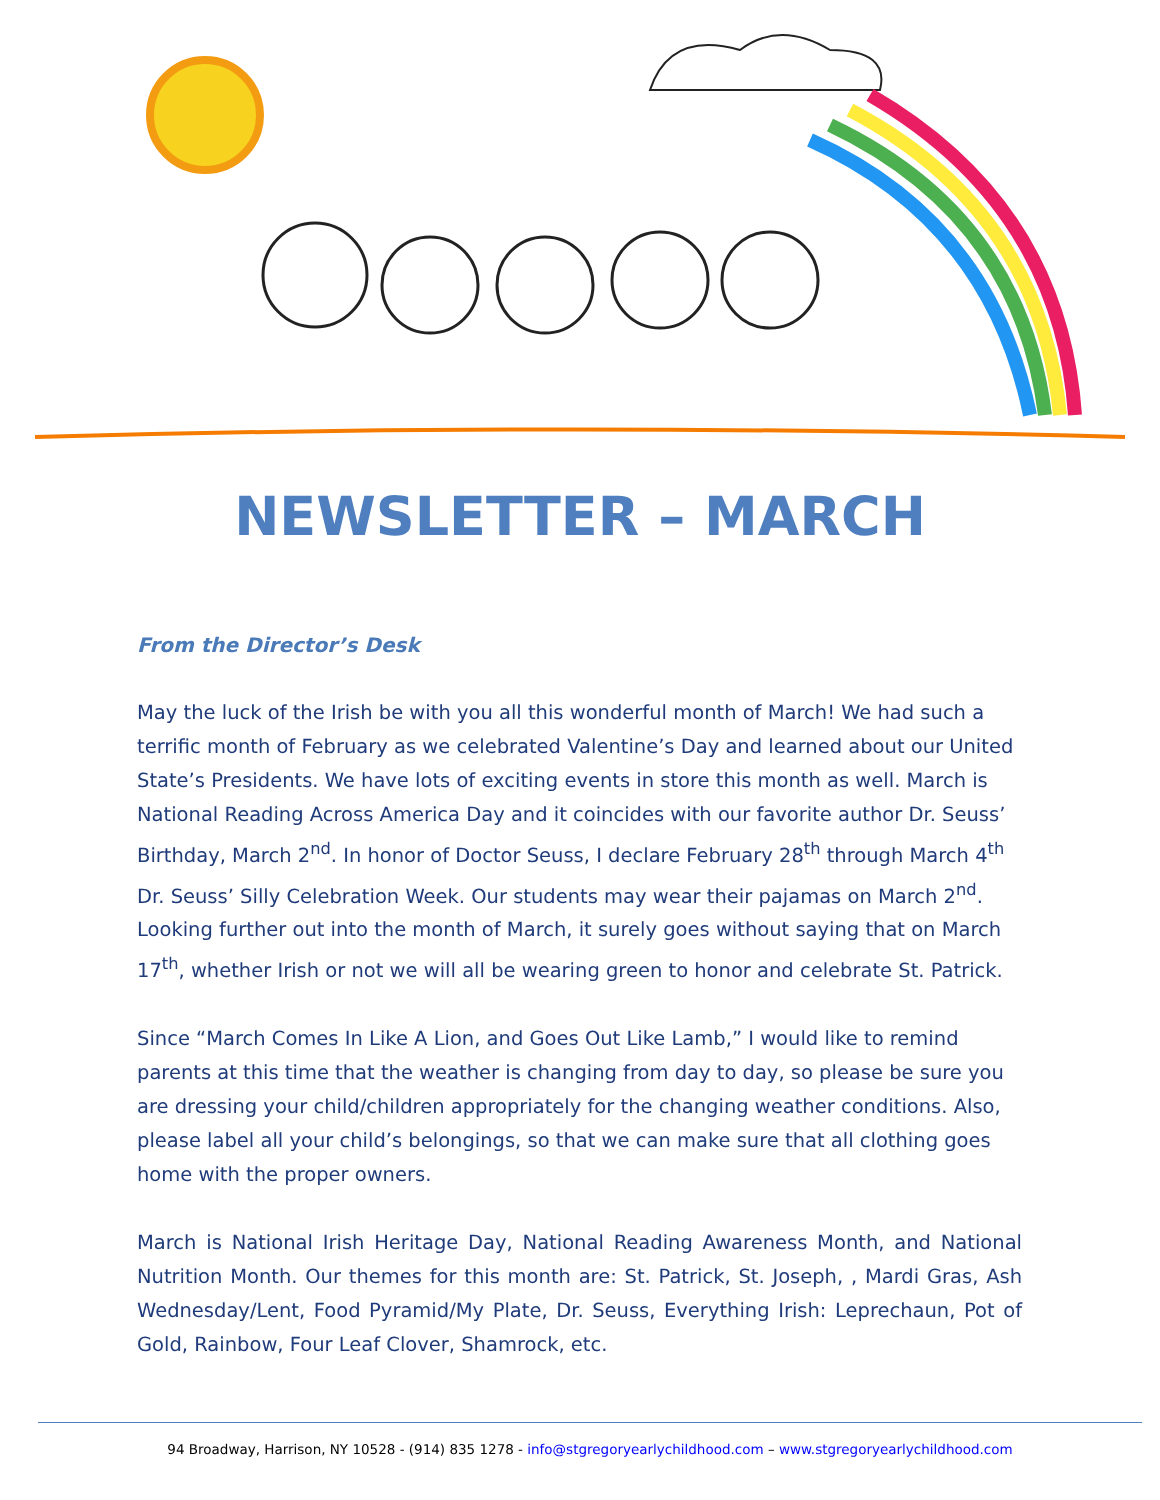NEWSLETTER – MARCH
From the Director’s Desk
May the luck of the Irish be with you all this wonderful month of March! We had such a terrific month of February as we celebrated Valentine’s Day and learned about our United State’s Presidents. We have lots of exciting events in store this month as well. March is National Reading Across America Day and it coincides with our favorite author Dr. Seuss’ Birthday, March 2<sup>nd</sup>. In honor of Doctor Seuss, I declare February 28<sup>th</sup> through March 4<sup>th</sup> Dr. Seuss’ Silly Celebration Week. Our students may wear their pajamas on March 2<sup>nd</sup>. Looking further out into the month of March, it surely goes without saying that on March 17<sup>th</sup>, whether Irish or not we will all be wearing green to honor and celebrate St. Patrick.
Since “March Comes In Like A Lion, and Goes Out Like Lamb,” I would like to remind parents at this time that the weather is changing from day to day, so please be sure you are dressing your child/children appropriately for the changing weather conditions. Also, please label all your child’s belongings, so that we can make sure that all clothing goes home with the proper owners.
March is National Irish Heritage Day, National Reading Awareness Month, and National Nutrition Month. Our themes for this month are: St. Patrick, St. Joseph, , Mardi Gras, Ash Wednesday/Lent, Food Pyramid/My Plate, Dr. Seuss, Everything Irish: Leprechaun, Pot of Gold, Rainbow, Four Leaf Clover, Shamrock, etc.
94 Broadway, Harrison, NY 10528 - (914) 835 1278 - info@stgregoryearlychildhood.com – www.stgregoryearlychildhood.com